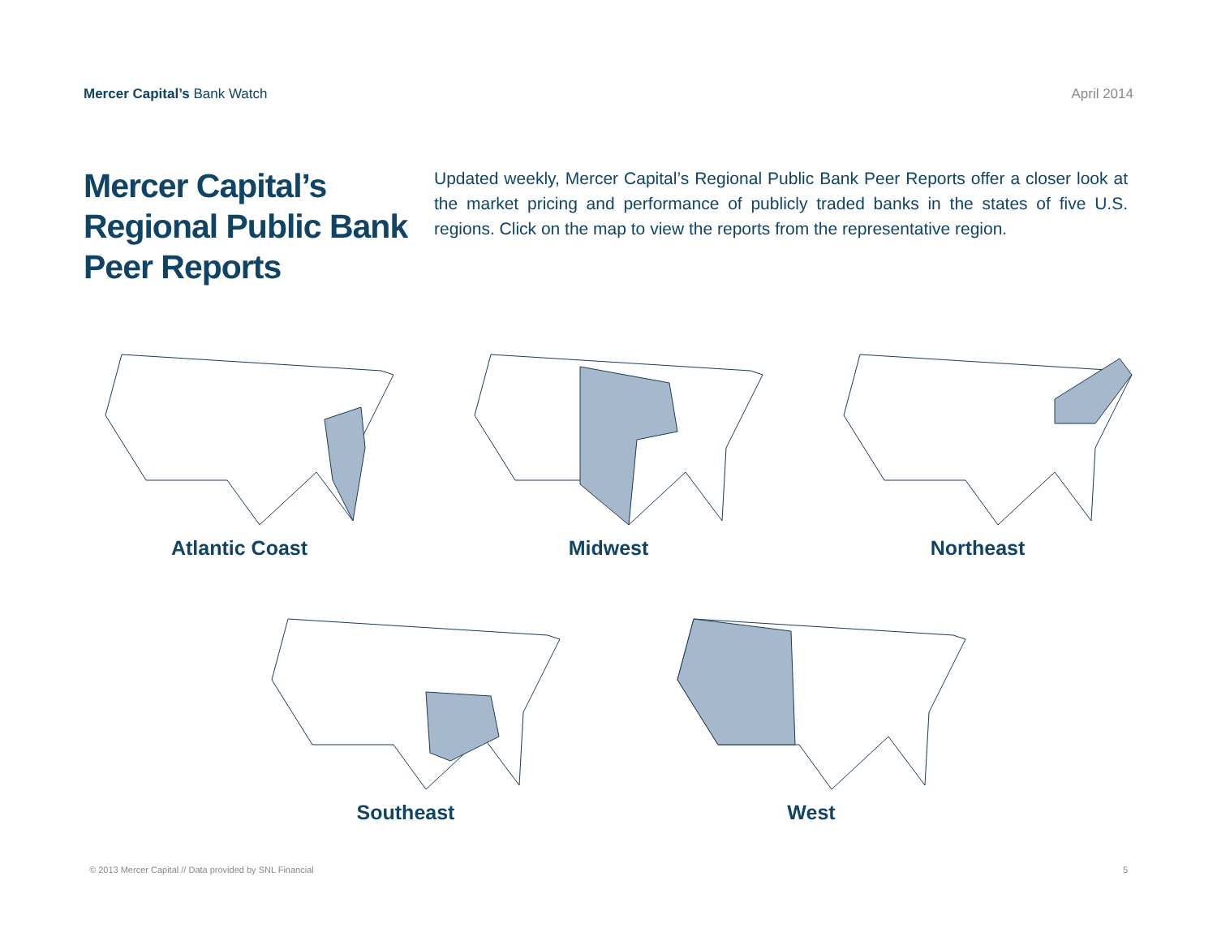Mercer Capital’s Bank Watch April 2014
Mercer Capital’s Regional Public Bank Peer Reports
Updated weekly, Mercer Capital’s Regional Public Bank Peer Reports offer a closer look at the market pricing and performance of publicly traded banks in the states of five U.S. regions. Click on the map to view the reports from the representative region.
Atlantic Coast Midwest Northeast
Southeast West
© 2013 Mercer Capital // Data provided by SNL Financial
5